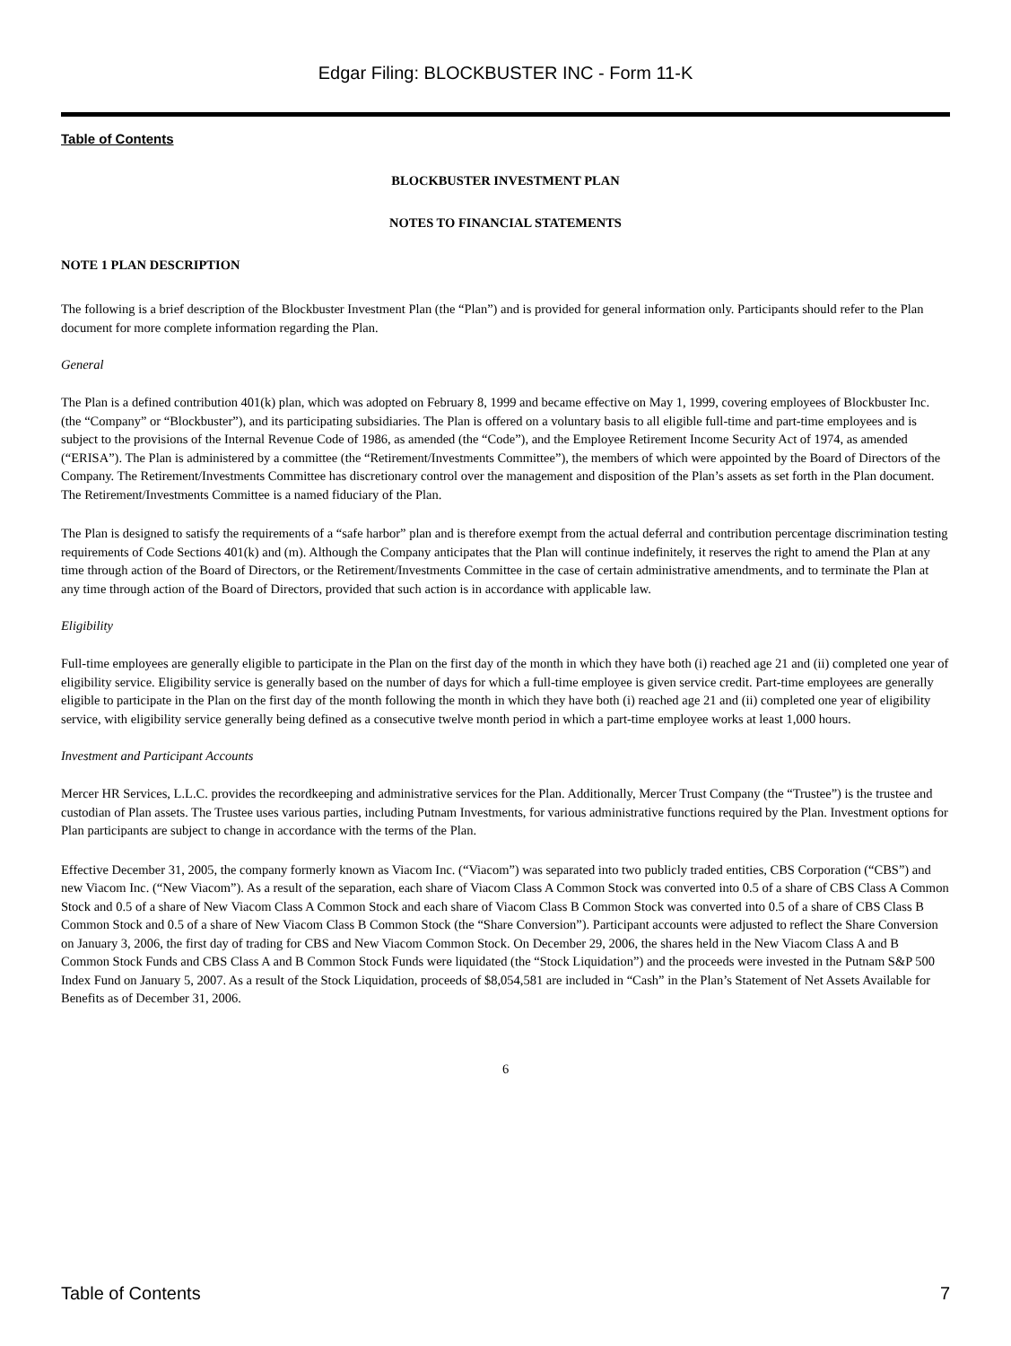Edgar Filing: BLOCKBUSTER INC - Form 11-K
Table of Contents
BLOCKBUSTER INVESTMENT PLAN
NOTES TO FINANCIAL STATEMENTS
NOTE 1 PLAN DESCRIPTION
The following is a brief description of the Blockbuster Investment Plan (the “Plan”) and is provided for general information only. Participants should refer to the Plan document for more complete information regarding the Plan.
General
The Plan is a defined contribution 401(k) plan, which was adopted on February 8, 1999 and became effective on May 1, 1999, covering employees of Blockbuster Inc. (the “Company” or “Blockbuster”), and its participating subsidiaries. The Plan is offered on a voluntary basis to all eligible full-time and part-time employees and is subject to the provisions of the Internal Revenue Code of 1986, as amended (the “Code”), and the Employee Retirement Income Security Act of 1974, as amended (“ERISA”). The Plan is administered by a committee (the “Retirement/Investments Committee”), the members of which were appointed by the Board of Directors of the Company. The Retirement/Investments Committee has discretionary control over the management and disposition of the Plan’s assets as set forth in the Plan document. The Retirement/Investments Committee is a named fiduciary of the Plan.
The Plan is designed to satisfy the requirements of a “safe harbor” plan and is therefore exempt from the actual deferral and contribution percentage discrimination testing requirements of Code Sections 401(k) and (m). Although the Company anticipates that the Plan will continue indefinitely, it reserves the right to amend the Plan at any time through action of the Board of Directors, or the Retirement/Investments Committee in the case of certain administrative amendments, and to terminate the Plan at any time through action of the Board of Directors, provided that such action is in accordance with applicable law.
Eligibility
Full-time employees are generally eligible to participate in the Plan on the first day of the month in which they have both (i) reached age 21 and (ii) completed one year of eligibility service. Eligibility service is generally based on the number of days for which a full-time employee is given service credit. Part-time employees are generally eligible to participate in the Plan on the first day of the month following the month in which they have both (i) reached age 21 and (ii) completed one year of eligibility service, with eligibility service generally being defined as a consecutive twelve month period in which a part-time employee works at least 1,000 hours.
Investment and Participant Accounts
Mercer HR Services, L.L.C. provides the recordkeeping and administrative services for the Plan. Additionally, Mercer Trust Company (the “Trustee”) is the trustee and custodian of Plan assets. The Trustee uses various parties, including Putnam Investments, for various administrative functions required by the Plan. Investment options for Plan participants are subject to change in accordance with the terms of the Plan.
Effective December 31, 2005, the company formerly known as Viacom Inc. (“Viacom”) was separated into two publicly traded entities, CBS Corporation (“CBS”) and new Viacom Inc. (“New Viacom”). As a result of the separation, each share of Viacom Class A Common Stock was converted into 0.5 of a share of CBS Class A Common Stock and 0.5 of a share of New Viacom Class A Common Stock and each share of Viacom Class B Common Stock was converted into 0.5 of a share of CBS Class B Common Stock and 0.5 of a share of New Viacom Class B Common Stock (the “Share Conversion”). Participant accounts were adjusted to reflect the Share Conversion on January 3, 2006, the first day of trading for CBS and New Viacom Common Stock. On December 29, 2006, the shares held in the New Viacom Class A and B Common Stock Funds and CBS Class A and B Common Stock Funds were liquidated (the “Stock Liquidation”) and the proceeds were invested in the Putnam S&P 500 Index Fund on January 5, 2007. As a result of the Stock Liquidation, proceeds of $8,054,581 are included in “Cash” in the Plan’s Statement of Net Assets Available for Benefits as of December 31, 2006.
6
Table of Contents 7